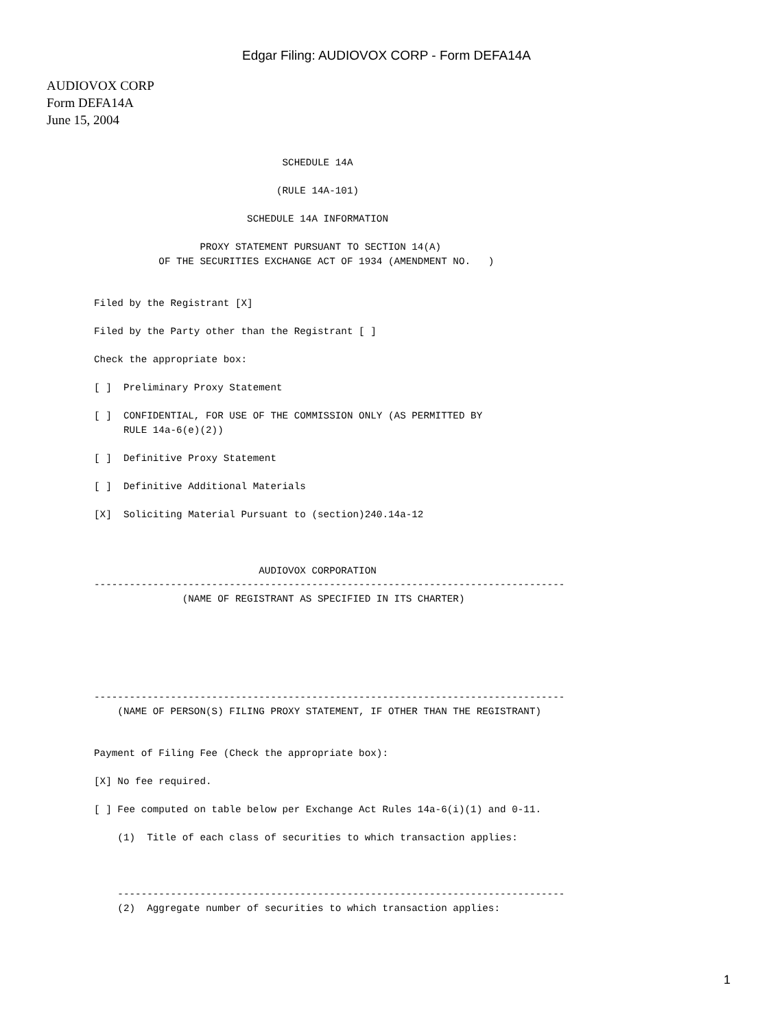Edgar Filing: AUDIOVOX CORP - Form DEFA14A
AUDIOVOX CORP
Form DEFA14A
June 15, 2004
                                SCHEDULE 14A

                               (RULE 14A-101)

                          SCHEDULE 14A INFORMATION

                  PROXY STATEMENT PURSUANT TO SECTION 14(A)
           OF THE SECURITIES EXCHANGE ACT OF 1934 (AMENDMENT NO.   )


Filed by the Registrant [X]

Filed by the Party other than the Registrant [ ]

Check the appropriate box:

[ ]  Preliminary Proxy Statement

[ ]  CONFIDENTIAL, FOR USE OF THE COMMISSION ONLY (AS PERMITTED BY
     RULE 14a-6(e)(2))

[ ]  Definitive Proxy Statement

[ ]  Definitive Additional Materials

[X]  Soliciting Material Pursuant to (section)240.14a-12



                            AUDIOVOX CORPORATION
--------------------------------------------------------------------------------
               (NAME OF REGISTRANT AS SPECIFIED IN ITS CHARTER)






--------------------------------------------------------------------------------
    (NAME OF PERSON(S) FILING PROXY STATEMENT, IF OTHER THAN THE REGISTRANT)


Payment of Filing Fee (Check the appropriate box):

[X] No fee required.

[ ] Fee computed on table below per Exchange Act Rules 14a-6(i)(1) and 0-11.

    (1)  Title of each class of securities to which transaction applies:



    ----------------------------------------------------------------------------
    (2)  Aggregate number of securities to which transaction applies:
1